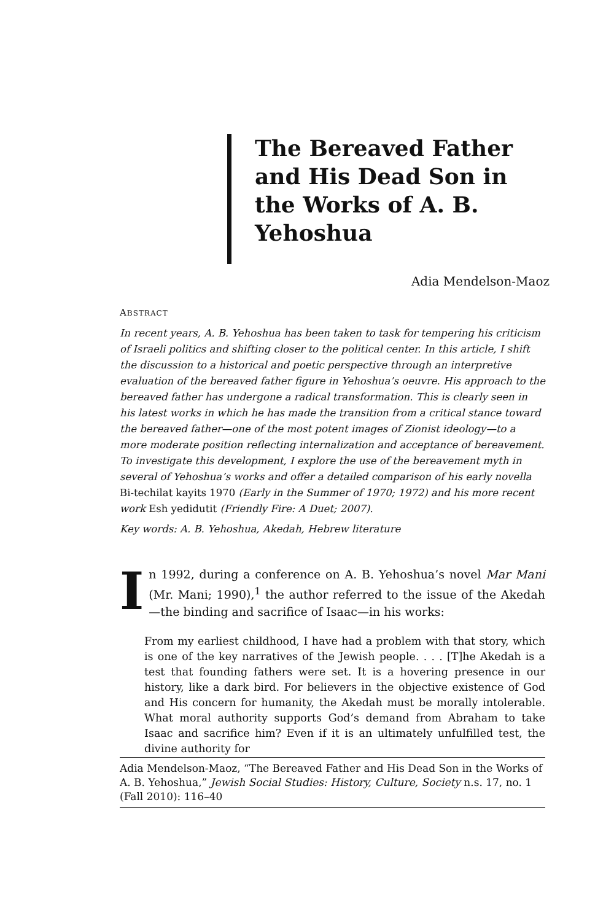The Bereaved Father and His Dead Son in the Works of A. B. Yehoshua
Adia Mendelson-Maoz
ABSTRACT
In recent years, A. B. Yehoshua has been taken to task for tempering his criticism of Israeli politics and shifting closer to the political center. In this article, I shift the discussion to a historical and poetic perspective through an interpretive evaluation of the bereaved father figure in Yehoshua’s oeuvre. His approach to the bereaved father has undergone a radical transformation. This is clearly seen in his latest works in which he has made the transition from a critical stance toward the bereaved father—one of the most potent images of Zionist ideology—to a more moderate position reflecting internalization and acceptance of bereavement. To investigate this development, I explore the use of the bereavement myth in several of Yehoshua’s works and offer a detailed comparison of his early novella Bi-techilat kayits 1970 (Early in the Summer of 1970; 1972) and his more recent work Esh yedidutit (Friendly Fire: A Duet; 2007).
Key words: A. B. Yehoshua, Akedah, Hebrew literature
In 1992, during a conference on A. B. Yehoshua’s novel Mar Mani (Mr. Mani; 1990),<sup>1</sup> the author referred to the issue of the Akedah—the binding and sacrifice of Isaac—in his works:
From my earliest childhood, I have had a problem with that story, which is one of the key narratives of the Jewish people. . . . [T]he Akedah is a test that founding fathers were set. It is a hovering presence in our history, like a dark bird. For believers in the objective existence of God and His concern for humanity, the Akedah must be morally intolerable. What moral authority supports God’s demand from Abraham to take Isaac and sacrifice him? Even if it is an ultimately unfulfilled test, the divine authority for
Adia Mendelson-Maoz, “The Bereaved Father and His Dead Son in the Works of A. B. Yehoshua,” Jewish Social Studies: History, Culture, Society n.s. 17, no. 1 (Fall 2010): 116–40